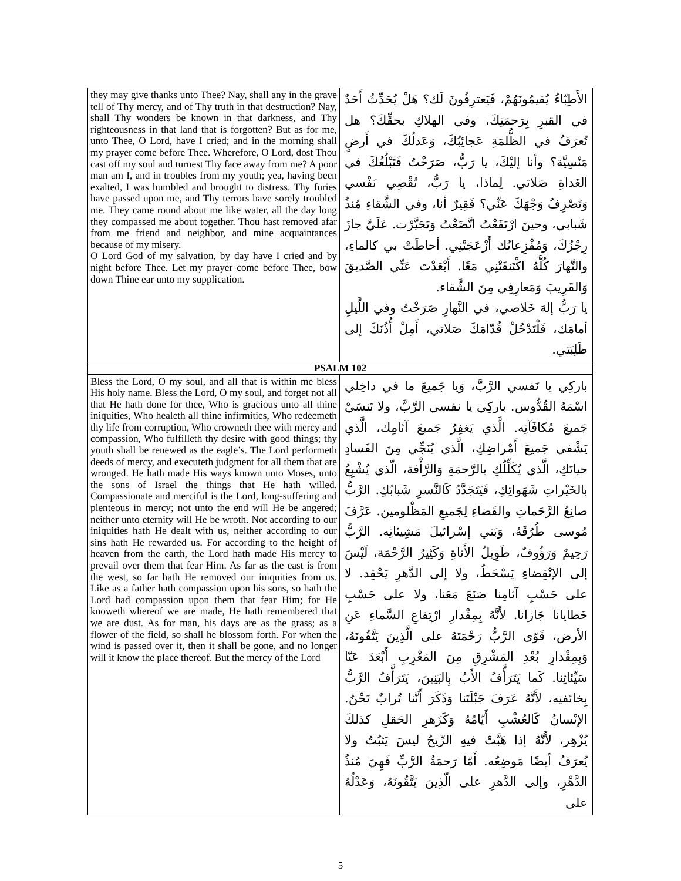| they may give thanks unto Thee? Nay, shall any in the grave tell of Thy mercy, and of Thy truth in that destruction? Nay, shall Thy wonders be known in that darkness, and Thy righteousness in that land that is forgotten? But as for me, unto Thee, O Lord, have I cried; and in the morning shall my prayer come before Thee. Wherefore, O Lord, dost Thou cast off my soul and turnest Thy face away from me? A poor man am I, and in troubles from my youth; yea, having been exalted, I was humbled and brought to distress. Thy furies have passed upon me, and Thy terrors have sorely troubled me. They came round about me like water, all the day long they compassed me about together. Thou hast removed afar from me friend and neighbor, and mine acquaintances because of my misery. O Lord God of my salvation, by day have I cried and by night before Thee. Let my prayer come before Thee, bow down Thine ear unto my supplication. | الأَطِبّاءُ يُقيمُونَهُمْ، فَيَعترِفُونَ لَك؟ هَلْ يُحَدِّثُ أَحَدٌ في القبرِ بِرَحمَتِكَ، وفي الهلاكِ بحقِّكَ؟ هل تُعرَفُ في الظُّلمَةِ عَجائِبُكَ، وَعَدلُكَ في أَرضٍ مَنْسِيَّة؟ وأنا إليْكَ، يا رَبُّ، صَرَخْتُ فَتَبْلُغُكَ في الغَداةِ صَلاتي. لِماذا، يا رَبُّ، تُقْصِي نَفْسي وَتَصْرِفُ وَجْهَكَ عَنِّي؟ فَقِيرٌ أنا، وفي الشَّقاءِ مُنذُ شَبابي، وحينَ ارْتَفَعْتُ اتَّضَعْتُ وَتَحَيَّرْت. عَلَيَّ جازَ رِجْزُكَ، وَمُفْزِعاتُك أَزْعَجَتْنِي. أحاطَتْ بي كالماءِ، والنَّهارَ كُلَّهُ اكْتَنفَتْنِي مَعًا. أَبْعَدْتَ عَنِّي الصَّديقَ وَالقَرِيبَ وَمَعارِفِي مِنَ الشَّقاء. يا رَبُّ إلهَ خَلاصي، في النَّهارِ صَرَخْتُ وفي اللَّيلِ أمامَك، فَلْتَدْخُلْ قُدّامَكَ صَلاتي، أَمِلْ أُذُنَكَ إلى طَلِبَتي. |
| PSALM 102 | |
| Bless the Lord, O my soul, and all that is within me bless His holy name. Bless the Lord, O my soul, and forget not all that He hath done for thee, Who is gracious unto all thine iniquities, Who healeth all thine infirmities, Who redeemeth thy life from corruption, Who crowneth thee with mercy and compassion, Who fulfilleth thy desire with good things; thy youth shall be renewed as the eagle’s. The Lord performeth deeds of mercy, and executeth judgment for all them that are wronged. He hath made His ways known unto Moses, unto the sons of Israel the things that He hath willed. Compassionate and merciful is the Lord, long-suffering and plenteous in mercy; not unto the end will He be angered; neither unto eternity will He be wroth. Not according to our iniquities hath He dealt with us, neither according to our sins hath He rewarded us. For according to the height of heaven from the earth, the Lord hath made His mercy to prevail over them that fear Him. As far as the east is from the west, so far hath He removed our iniquities from us. Like as a father hath compassion upon his sons, so hath the Lord had compassion upon them that fear Him; for He knoweth whereof we are made, He hath remembered that we are dust. As for man, his days are as the grass; as a flower of the field, so shall he blossom forth. For when the wind is passed over it, then it shall be gone, and no longer will it know the place thereof. But the mercy of the Lord | باركِي يا نَفسي الرَّبَّ، وَيا جَميعَ ما في داخِلي اسْمَهُ القُدُّوس. باركِي يا نفسي الرَّبَّ، ولا تَنسَيْ جَميعَ مُكافَآتِه. الَّذي يَغفِرُ جَميعَ آثامِك، الَّذي يَشْفي جَميعَ أَمْراضِكِ، الَّذي يُنَجِّي مِنَ الفَسادِ حياتَكِ، الَّذي يُكَلِّلُكِ بالرَّحمَةِ وَالرَّأْفة، الّذي يُشْبِعُ بالخَيْراتِ شَهَواتِكِ، فَيَتَجَدَّدُ كَالنَّسرِ شَبابُكِ. الرَّبُّ صانِعُ الرَّحَماتِ والقَضاءِ لِجَميعِ المَظْلومين. عَرَّفَ مُوسى طُرُقَهُ، وَبَني إسْرائيلَ مَشِيئاتِه. الرَّبُّ رَحِيمٌ وَرَؤُوفٌ، طَوِيلُ الأَناةِ وَكَثِيرُ الرَّحْمَة، لَيْسَ إلى الإنْقِضاءِ يَسْخَطُ، ولا إلى الدَّهرِ يَحْقِد. لا على حَسْبِ آثامِنا صَنَعَ مَعَنا، ولا على حَسْبِ خَطايانا جَازانا. لأَنَّهُ بِمِقْدارِ ارْتِفاعِ السَّماءِ عَنِ الأرض، قَوّى الرَّبُّ رَحْمَتَهُ على الَّذِينَ يَتَّقُونَهُ، وَبِمِقْدارِ بُعْدِ المَشْرِقِ مِنَ المَغْرِبِ أَبْعَدَ عَنّا سَيِّئاتِنا. كَما يَتَرَأَّفُ الأَبُ بِالبَنِينَ، يَتَرَأَّفُ الرَّبُّ بِخائفيه، لأَنَّهُ عَرَفَ جَبْلَتَنا وَذَكَرَ أَنَّنا تُرابٌ نَحْنُ. الإنْسانُ كَالعُشْبِ أَيّامُهُ وَكَزَهرِ الحَقلِ كذلكَ يُزْهِر، لأَنَّهُ إذا هَبَّتْ فيهِ الرِّيحُ ليسَ يَثبُتُ ولا يُعرَفُ أيضًا مَوضِعُه. أَمّا رَحمَةُ الرَّبِّ فَهِيَ مُنذُ الدَّهْرِ، وإلى الدَّهرِ على الّذِينَ يَتَّقُونَهُ، وَعَدْلُهُ على |
5